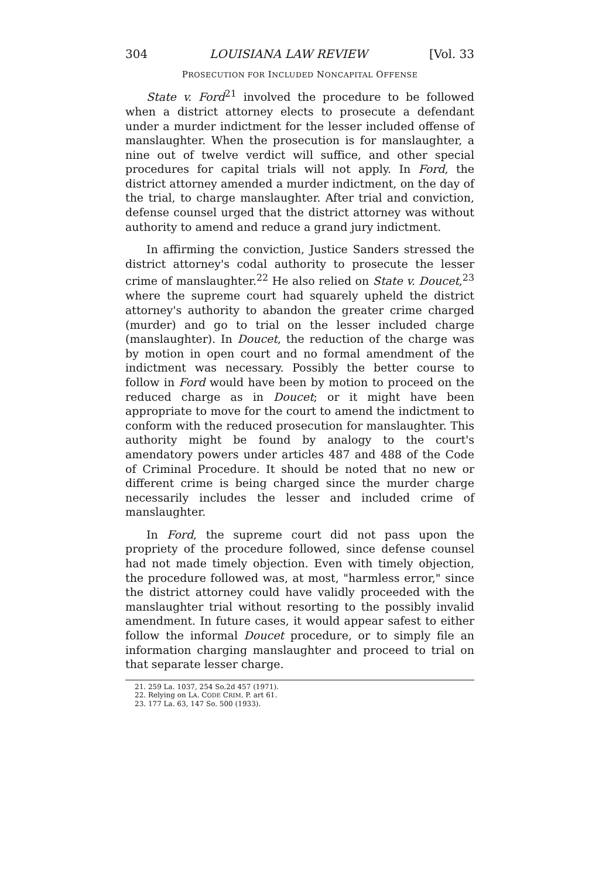304 LOUISIANA LAW REVIEW [Vol. 33
PROSECUTION FOR INCLUDED NONCAPITAL OFFENSE
State v. Ford<sup>21</sup> involved the procedure to be followed when a district attorney elects to prosecute a defendant under a murder indictment for the lesser included offense of manslaughter. When the prosecution is for manslaughter, a nine out of twelve verdict will suffice, and other special procedures for capital trials will not apply. In Ford, the district attorney amended a murder indictment, on the day of the trial, to charge manslaughter. After trial and conviction, defense counsel urged that the district attorney was without authority to amend and reduce a grand jury indictment.
In affirming the conviction, Justice Sanders stressed the district attorney's codal authority to prosecute the lesser crime of manslaughter.<sup>22</sup> He also relied on State v. Doucet,<sup>23</sup> where the supreme court had squarely upheld the district attorney's authority to abandon the greater crime charged (murder) and go to trial on the lesser included charge (manslaughter). In Doucet, the reduction of the charge was by motion in open court and no formal amendment of the indictment was necessary. Possibly the better course to follow in Ford would have been by motion to proceed on the reduced charge as in Doucet; or it might have been appropriate to move for the court to amend the indictment to conform with the reduced prosecution for manslaughter. This authority might be found by analogy to the court's amendatory powers under articles 487 and 488 of the Code of Criminal Procedure. It should be noted that no new or different crime is being charged since the murder charge necessarily includes the lesser and included crime of manslaughter.
In Ford, the supreme court did not pass upon the propriety of the procedure followed, since defense counsel had not made timely objection. Even with timely objection, the procedure followed was, at most, "harmless error," since the district attorney could have validly proceeded with the manslaughter trial without resorting to the possibly invalid amendment. In future cases, it would appear safest to either follow the informal Doucet procedure, or to simply file an information charging manslaughter and proceed to trial on that separate lesser charge.
21. 259 La. 1037, 254 So.2d 457 (1971).
22. Relying on LA. CODE CRIM. P. art 61.
23. 177 La. 63, 147 So. 500 (1933).